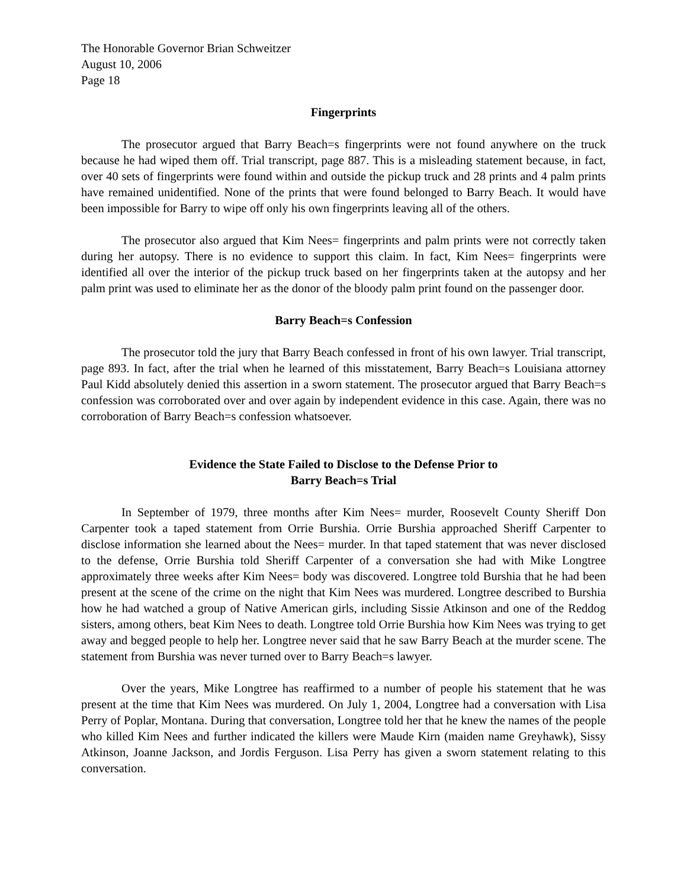The Honorable Governor Brian Schweitzer
August 10, 2006
Page 18
Fingerprints
The prosecutor argued that Barry Beach=s fingerprints were not found anywhere on the truck because he had wiped them off. Trial transcript, page 887. This is a misleading statement because, in fact, over 40 sets of fingerprints were found within and outside the pickup truck and 28 prints and 4 palm prints have remained unidentified. None of the prints that were found belonged to Barry Beach. It would have been impossible for Barry to wipe off only his own fingerprints leaving all of the others.
The prosecutor also argued that Kim Nees= fingerprints and palm prints were not correctly taken during her autopsy. There is no evidence to support this claim. In fact, Kim Nees= fingerprints were identified all over the interior of the pickup truck based on her fingerprints taken at the autopsy and her palm print was used to eliminate her as the donor of the bloody palm print found on the passenger door.
Barry Beach=s Confession
The prosecutor told the jury that Barry Beach confessed in front of his own lawyer. Trial transcript, page 893. In fact, after the trial when he learned of this misstatement, Barry Beach=s Louisiana attorney Paul Kidd absolutely denied this assertion in a sworn statement. The prosecutor argued that Barry Beach=s confession was corroborated over and over again by independent evidence in this case. Again, there was no corroboration of Barry Beach=s confession whatsoever.
Evidence the State Failed to Disclose to the Defense Prior to
Barry Beach=s Trial
In September of 1979, three months after Kim Nees= murder, Roosevelt County Sheriff Don Carpenter took a taped statement from Orrie Burshia. Orrie Burshia approached Sheriff Carpenter to disclose information she learned about the Nees= murder. In that taped statement that was never disclosed to the defense, Orrie Burshia told Sheriff Carpenter of a conversation she had with Mike Longtree approximately three weeks after Kim Nees= body was discovered. Longtree told Burshia that he had been present at the scene of the crime on the night that Kim Nees was murdered. Longtree described to Burshia how he had watched a group of Native American girls, including Sissie Atkinson and one of the Reddog sisters, among others, beat Kim Nees to death. Longtree told Orrie Burshia how Kim Nees was trying to get away and begged people to help her. Longtree never said that he saw Barry Beach at the murder scene. The statement from Burshia was never turned over to Barry Beach=s lawyer.
Over the years, Mike Longtree has reaffirmed to a number of people his statement that he was present at the time that Kim Nees was murdered. On July 1, 2004, Longtree had a conversation with Lisa Perry of Poplar, Montana. During that conversation, Longtree told her that he knew the names of the people who killed Kim Nees and further indicated the killers were Maude Kirn (maiden name Greyhawk), Sissy Atkinson, Joanne Jackson, and Jordis Ferguson. Lisa Perry has given a sworn statement relating to this conversation.